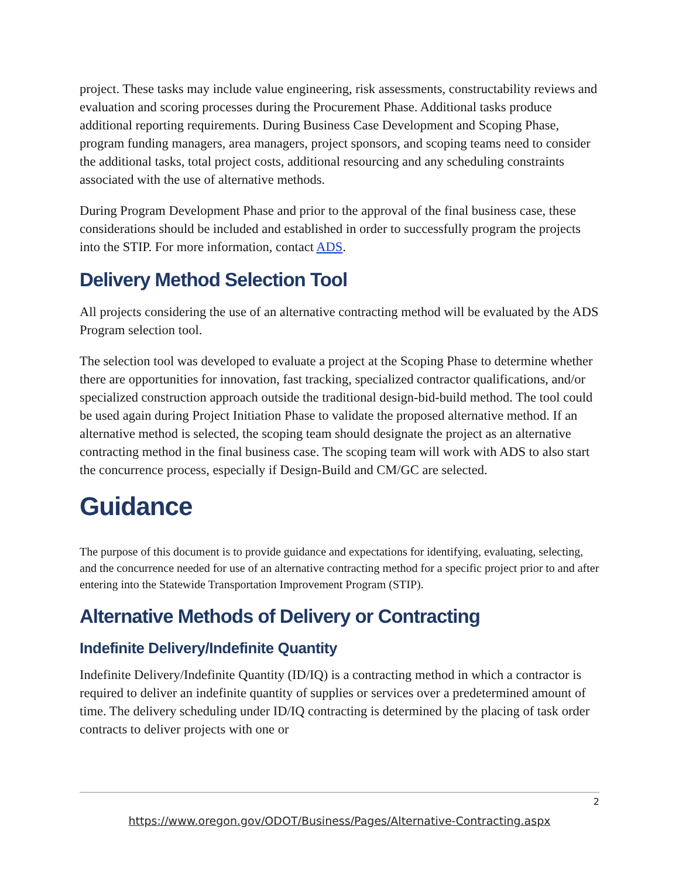project. These tasks may include value engineering, risk assessments, constructability reviews and evaluation and scoring processes during the Procurement Phase. Additional tasks produce additional reporting requirements. During Business Case Development and Scoping Phase, program funding managers, area managers, project sponsors, and scoping teams need to consider the additional tasks, total project costs, additional resourcing and any scheduling constraints associated with the use of alternative methods.
During Program Development Phase and prior to the approval of the final business case, these considerations should be included and established in order to successfully program the projects into the STIP. For more information, contact ADS.
Delivery Method Selection Tool
All projects considering the use of an alternative contracting method will be evaluated by the ADS Program selection tool.
The selection tool was developed to evaluate a project at the Scoping Phase to determine whether there are opportunities for innovation, fast tracking, specialized contractor qualifications, and/or specialized construction approach outside the traditional design-bid-build method. The tool could be used again during Project Initiation Phase to validate the proposed alternative method. If an alternative method is selected, the scoping team should designate the project as an alternative contracting method in the final business case. The scoping team will work with ADS to also start the concurrence process, especially if Design-Build and CM/GC are selected.
Guidance
The purpose of this document is to provide guidance and expectations for identifying, evaluating, selecting, and the concurrence needed for use of an alternative contracting method for a specific project prior to and after entering into the Statewide Transportation Improvement Program (STIP).
Alternative Methods of Delivery or Contracting
Indefinite Delivery/Indefinite Quantity
Indefinite Delivery/Indefinite Quantity (ID/IQ) is a contracting method in which a contractor is required to deliver an indefinite quantity of supplies or services over a predetermined amount of time. The delivery scheduling under ID/IQ contracting is determined by the placing of task order contracts to deliver projects with one or
2
https://www.oregon.gov/ODOT/Business/Pages/Alternative-Contracting.aspx